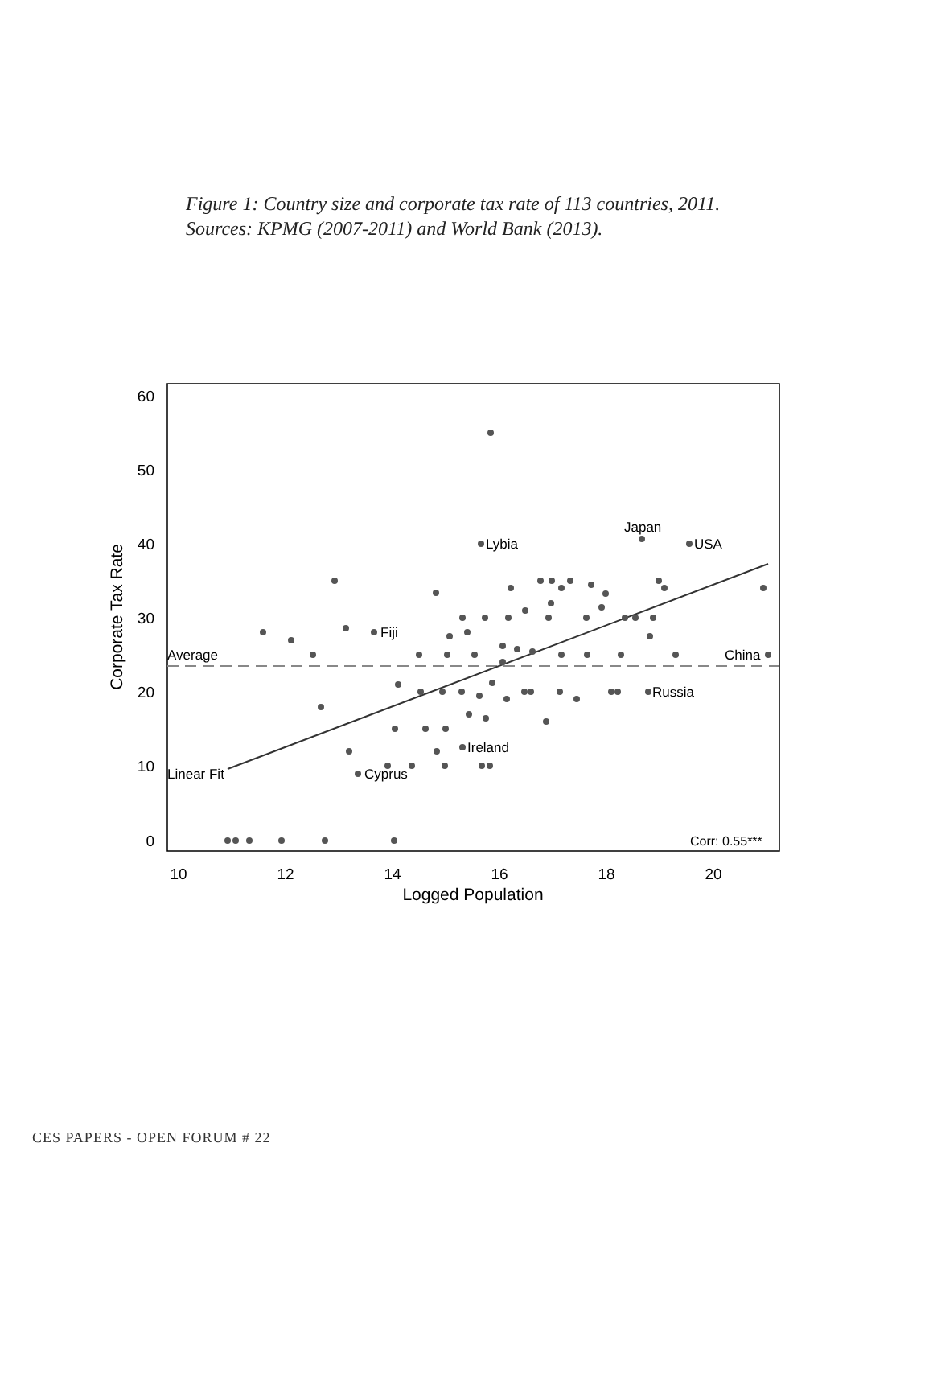Figure 1: Country size and corporate tax rate of 113 countries, 2011. Sources: KPMG (2007-2011) and World Bank (2013).
60
50
40
30
20
10
0
10
12
14
16
18
20
Logged Population
Corporate Tax Rate
Lybia
Japan
USA
China
Russia
Ireland
Cyprus
Fiji
Average
Linear Fit
Corr: 0.55***
CES PAPERS - OPEN FORUM # 22